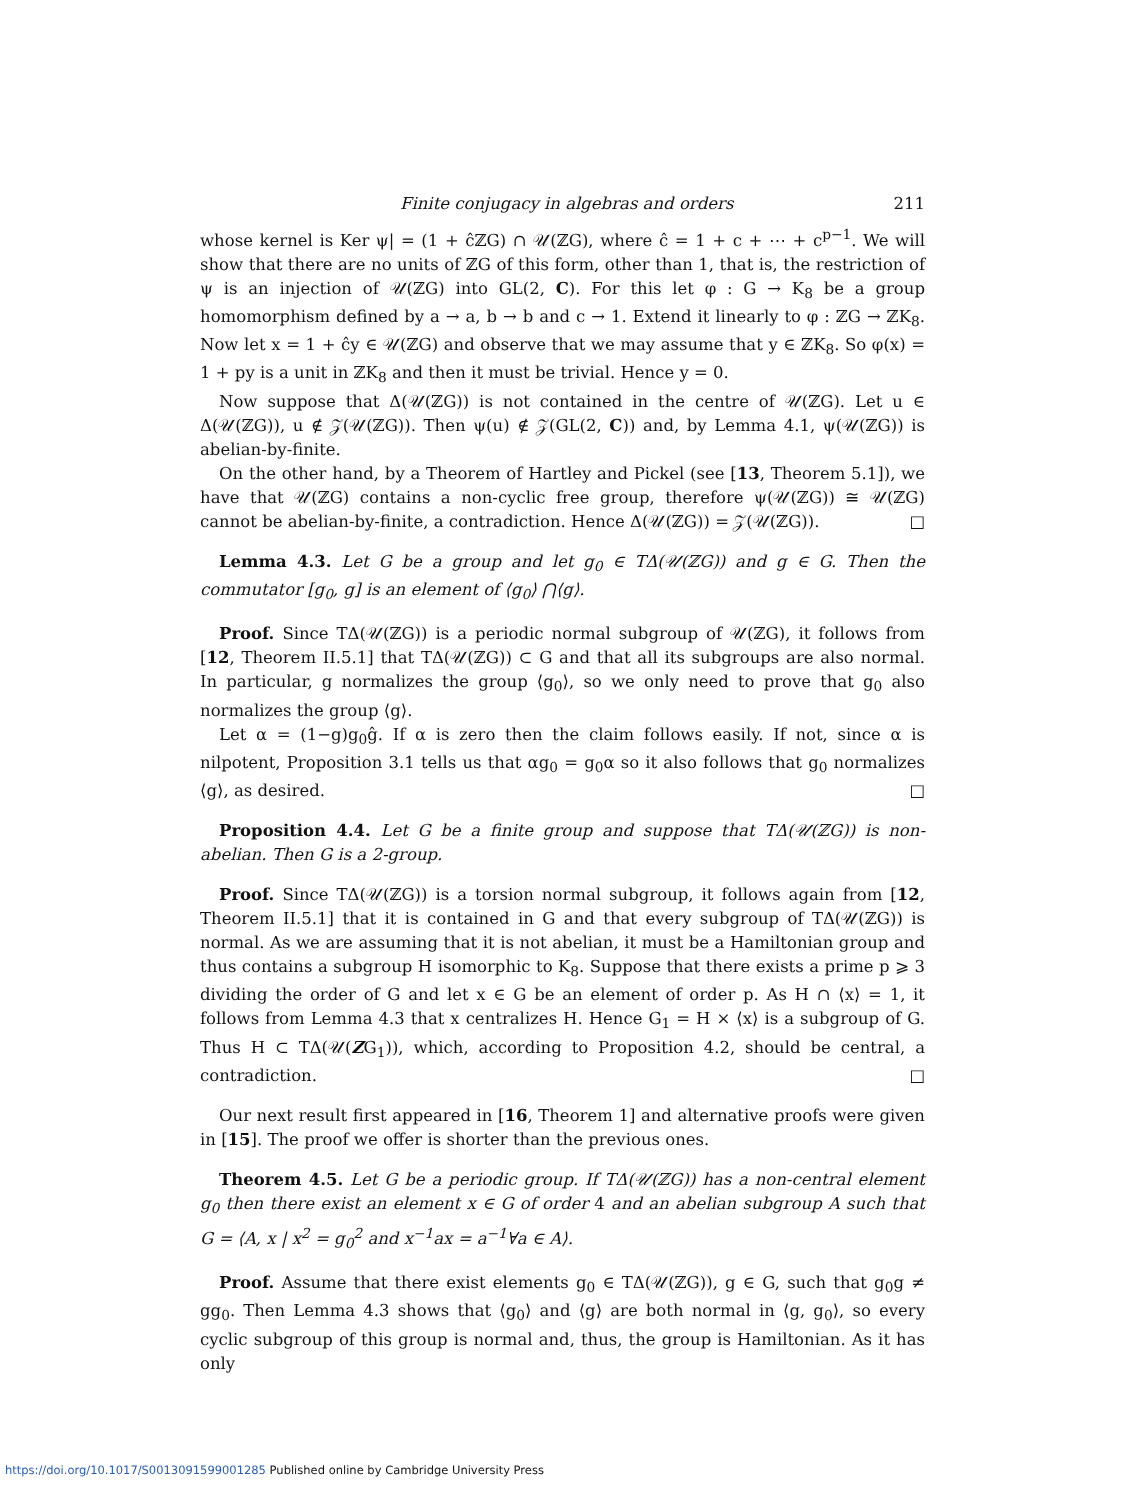Finite conjugacy in algebras and orders 211
whose kernel is Ker ψ| = (1 + ĉℤG) ∩ 𝒰(ℤG), where ĉ = 1 + c + ⋯ + c<sup>p−1</sup>. We will show that there are no units of ℤG of this form, other than 1, that is, the restriction of ψ is an injection of 𝒰(ℤG) into GL(2, C). For this let φ : G → K<sub>8</sub> be a group homomorphism defined by a → a, b → b and c → 1. Extend it linearly to φ : ℤG → ℤK<sub>8</sub>. Now let x = 1 + ĉy ∈ 𝒰(ℤG) and observe that we may assume that y ∈ ℤK<sub>8</sub>. So φ(x) = 1 + py is a unit in ℤK<sub>8</sub> and then it must be trivial. Hence y = 0.
Now suppose that Δ(𝒰(ℤG)) is not contained in the centre of 𝒰(ℤG). Let u ∈ Δ(𝒰(ℤG)), u ∉ 𝒵(𝒰(ℤG)). Then ψ(u) ∉ 𝒵(GL(2, C)) and, by Lemma 4.1, ψ(𝒰(ℤG)) is abelian-by-finite.
On the other hand, by a Theorem of Hartley and Pickel (see [13, Theorem 5.1]), we have that 𝒰(ℤG) contains a non-cyclic free group, therefore ψ(𝒰(ℤG)) ≅ 𝒰(ℤG) cannot be abelian-by-finite, a contradiction. Hence Δ(𝒰(ℤG)) = 𝒵(𝒰(ℤG)). □
Lemma 4.3. Let G be a group and let g<sub>0</sub> ∈ TΔ(𝒰(ℤG)) and g ∈ G. Then the commutator [g<sub>0</sub>, g] is an element of ⟨g<sub>0</sub>⟩ ⋂⟨g⟩.
Proof. Since TΔ(𝒰(ℤG)) is a periodic normal subgroup of 𝒰(ℤG), it follows from [12, Theorem II.5.1] that TΔ(𝒰(ℤG)) ⊂ G and that all its subgroups are also normal. In particular, g normalizes the group ⟨g<sub>0</sub>⟩, so we only need to prove that g<sub>0</sub> also normalizes the group ⟨g⟩.
Let α = (1−g)g<sub>0</sub>ĝ. If α is zero then the claim follows easily. If not, since α is nilpotent, Proposition 3.1 tells us that αg<sub>0</sub> = g<sub>0</sub>α so it also follows that g<sub>0</sub> normalizes ⟨g⟩, as desired. □
Proposition 4.4. Let G be a finite group and suppose that TΔ(𝒰(ℤG)) is non-abelian. Then G is a 2-group.
Proof. Since TΔ(𝒰(ℤG)) is a torsion normal subgroup, it follows again from [12, Theorem II.5.1] that it is contained in G and that every subgroup of TΔ(𝒰(ℤG)) is normal. As we are assuming that it is not abelian, it must be a Hamiltonian group and thus contains a subgroup H isomorphic to K<sub>8</sub>. Suppose that there exists a prime p ⩾ 3 dividing the order of G and let x ∈ G be an element of order p. As H ∩ ⟨x⟩ = 1, it follows from Lemma 4.3 that x centralizes H. Hence G<sub>1</sub> = H × ⟨x⟩ is a subgroup of G. Thus H ⊂ TΔ(𝒰(ZG<sub>1</sub>)), which, according to Proposition 4.2, should be central, a contradiction. □
Our next result first appeared in [16, Theorem 1] and alternative proofs were given in [15]. The proof we offer is shorter than the previous ones.
Theorem 4.5. Let G be a periodic group. If TΔ(𝒰(ℤG)) has a non-central element g<sub>0</sub> then there exist an element x ∈ G of order 4 and an abelian subgroup A such that G = ⟨A, x | x<sup>2</sup> = g<sub>0</sub><sup>2</sup> and x<sup>−1</sup>ax = a<sup>−1</sup>∀a ∈ A⟩.
Proof. Assume that there exist elements g<sub>0</sub> ∈ TΔ(𝒰(ℤG)), g ∈ G, such that g<sub>0</sub>g ≠ gg<sub>0</sub>. Then Lemma 4.3 shows that ⟨g<sub>0</sub>⟩ and ⟨g⟩ are both normal in ⟨g, g<sub>0</sub>⟩, so every cyclic subgroup of this group is normal and, thus, the group is Hamiltonian. As it has only
https://doi.org/10.1017/S0013091599001285 Published online by Cambridge University Press